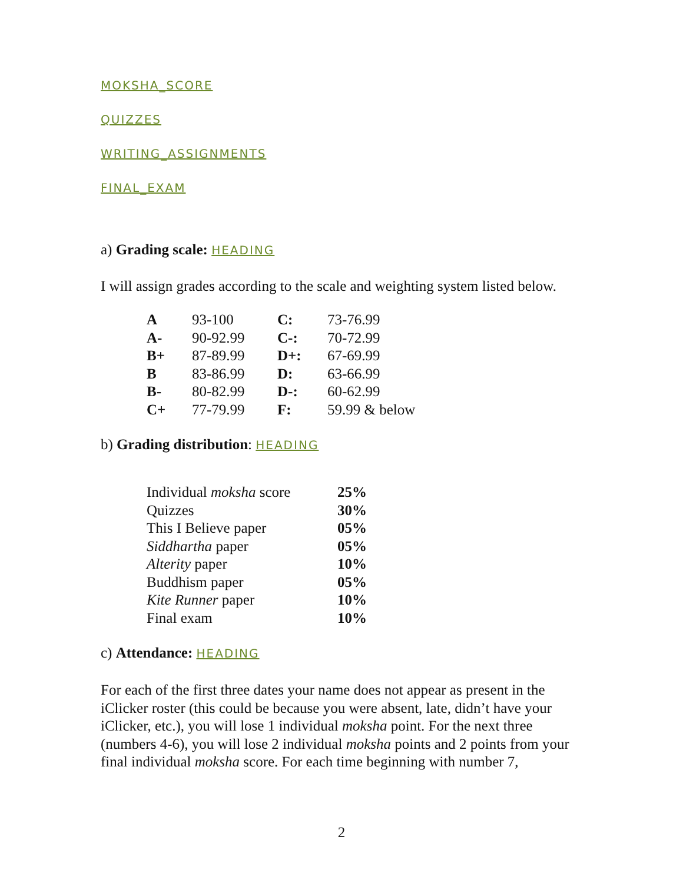MOKSHA_SCORE
QUIZZES
WRITING_ASSIGNMENTS
FINAL_EXAM
a) Grading scale: HEADING
I will assign grades according to the scale and weighting system listed below.
| A | 93-100 | C: | 73-76.99 |
| A- | 90-92.99 | C-: | 70-72.99 |
| B+ | 87-89.99 | D+: | 67-69.99 |
| B | 83-86.99 | D: | 63-66.99 |
| B- | 80-82.99 | D-: | 60-62.99 |
| C+ | 77-79.99 | F: | 59.99 & below |
b) Grading distribution: HEADING
| Individual moksha score | 25% |
| Quizzes | 30% |
| This I Believe paper | 05% |
| Siddhartha paper | 05% |
| Alterity paper | 10% |
| Buddhism paper | 05% |
| Kite Runner paper | 10% |
| Final exam | 10% |
c) Attendance: HEADING
For each of the first three dates your name does not appear as present in the iClicker roster (this could be because you were absent, late, didn’t have your iClicker, etc.), you will lose 1 individual moksha point. For the next three (numbers 4-6), you will lose 2 individual moksha points and 2 points from your final individual moksha score. For each time beginning with number 7,
2